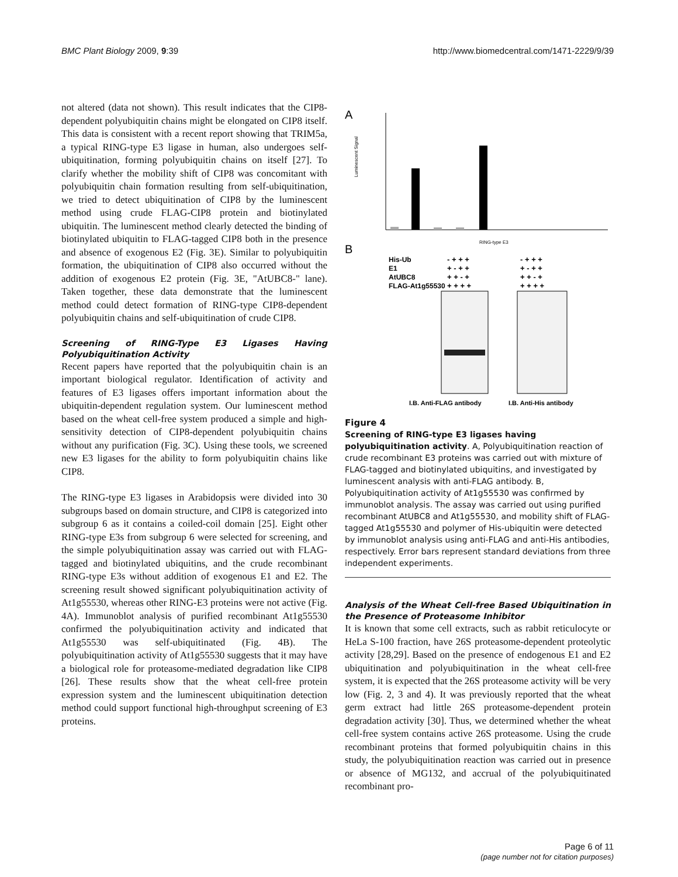BMC Plant Biology 2009, 9:39 http://www.biomedcentral.com/1471-2229/9/39
not altered (data not shown). This result indicates that the CIP8-dependent polyubiquitin chains might be elongated on CIP8 itself. This data is consistent with a recent report showing that TRIM5a, a typical RING-type E3 ligase in human, also undergoes self-ubiquitination, forming polyubiquitin chains on itself [27]. To clarify whether the mobility shift of CIP8 was concomitant with polyubiquitin chain formation resulting from self-ubiquitination, we tried to detect ubiquitination of CIP8 by the luminescent method using crude FLAG-CIP8 protein and biotinylated ubiquitin. The luminescent method clearly detected the binding of biotinylated ubiquitin to FLAG-tagged CIP8 both in the presence and absence of exogenous E2 (Fig. 3E). Similar to polyubiquitin formation, the ubiquitination of CIP8 also occurred without the addition of exogenous E2 protein (Fig. 3E, "AtUBC8-" lane). Taken together, these data demonstrate that the luminescent method could detect formation of RING-type CIP8-dependent polyubiquitin chains and self-ubiquitination of crude CIP8.
Screening of RING-Type E3 Ligases Having Polyubiquitination Activity
Recent papers have reported that the polyubiquitin chain is an important biological regulator. Identification of activity and features of E3 ligases offers important information about the ubiquitin-dependent regulation system. Our luminescent method based on the wheat cell-free system produced a simple and high-sensitivity detection of CIP8-dependent polyubiquitin chains without any purification (Fig. 3C). Using these tools, we screened new E3 ligases for the ability to form polyubiquitin chains like CIP8.
The RING-type E3 ligases in Arabidopsis were divided into 30 subgroups based on domain structure, and CIP8 is categorized into subgroup 6 as it contains a coiled-coil domain [25]. Eight other RING-type E3s from subgroup 6 were selected for screening, and the simple polyubiquitination assay was carried out with FLAG-tagged and biotinylated ubiquitins, and the crude recombinant RING-type E3s without addition of exogenous E1 and E2. The screening result showed significant polyubiquitination activity of At1g55530, whereas other RING-E3 proteins were not active (Fig. 4A). Immunoblot analysis of purified recombinant At1g55530 confirmed the polyubiquitination activity and indicated that At1g55530 was self-ubiquitinated (Fig. 4B). The polyubiquitination activity of At1g55530 suggests that it may have a biological role for proteasome-mediated degradation like CIP8 [26]. These results show that the wheat cell-free protein expression system and the luminescent ubiquitination detection method could support functional high-throughput screening of E3 proteins.
A
Luminescent Signal
RING-type E3
B
His-Ub
E1
AtUBC8
FLAG-At1g55530
- + + +
+ - + +
+ + - +
+ + + +
- + + +
+ - + +
+ + - +
+ + + +
I.B. Anti-FLAG antibody
I.B. Anti-His antibody
Figure 4
Screening of RING-type E3 ligases having polyubiquitination activity. A, Polyubiquitination reaction of crude recombinant E3 proteins was carried out with mixture of FLAG-tagged and biotinylated ubiquitins, and investigated by luminescent analysis with anti-FLAG antibody. B, Polyubiquitination activity of At1g55530 was confirmed by immunoblot analysis. The assay was carried out using purified recombinant AtUBC8 and At1g55530, and mobility shift of FLAG-tagged At1g55530 and polymer of His-ubiquitin were detected by immunoblot analysis using anti-FLAG and anti-His antibodies, respectively. Error bars represent standard deviations from three independent experiments.
Analysis of the Wheat Cell-free Based Ubiquitination in the Presence of Proteasome Inhibitor
It is known that some cell extracts, such as rabbit reticulocyte or HeLa S-100 fraction, have 26S proteasome-dependent proteolytic activity [28,29]. Based on the presence of endogenous E1 and E2 ubiquitination and polyubiquitination in the wheat cell-free system, it is expected that the 26S proteasome activity will be very low (Fig. 2, 3 and 4). It was previously reported that the wheat germ extract had little 26S proteasome-dependent protein degradation activity [30]. Thus, we determined whether the wheat cell-free system contains active 26S proteasome. Using the crude recombinant proteins that formed polyubiquitin chains in this study, the polyubiquitination reaction was carried out in presence or absence of MG132, and accrual of the polyubiquitinated recombinant pro-
Page 6 of 11
(page number not for citation purposes)